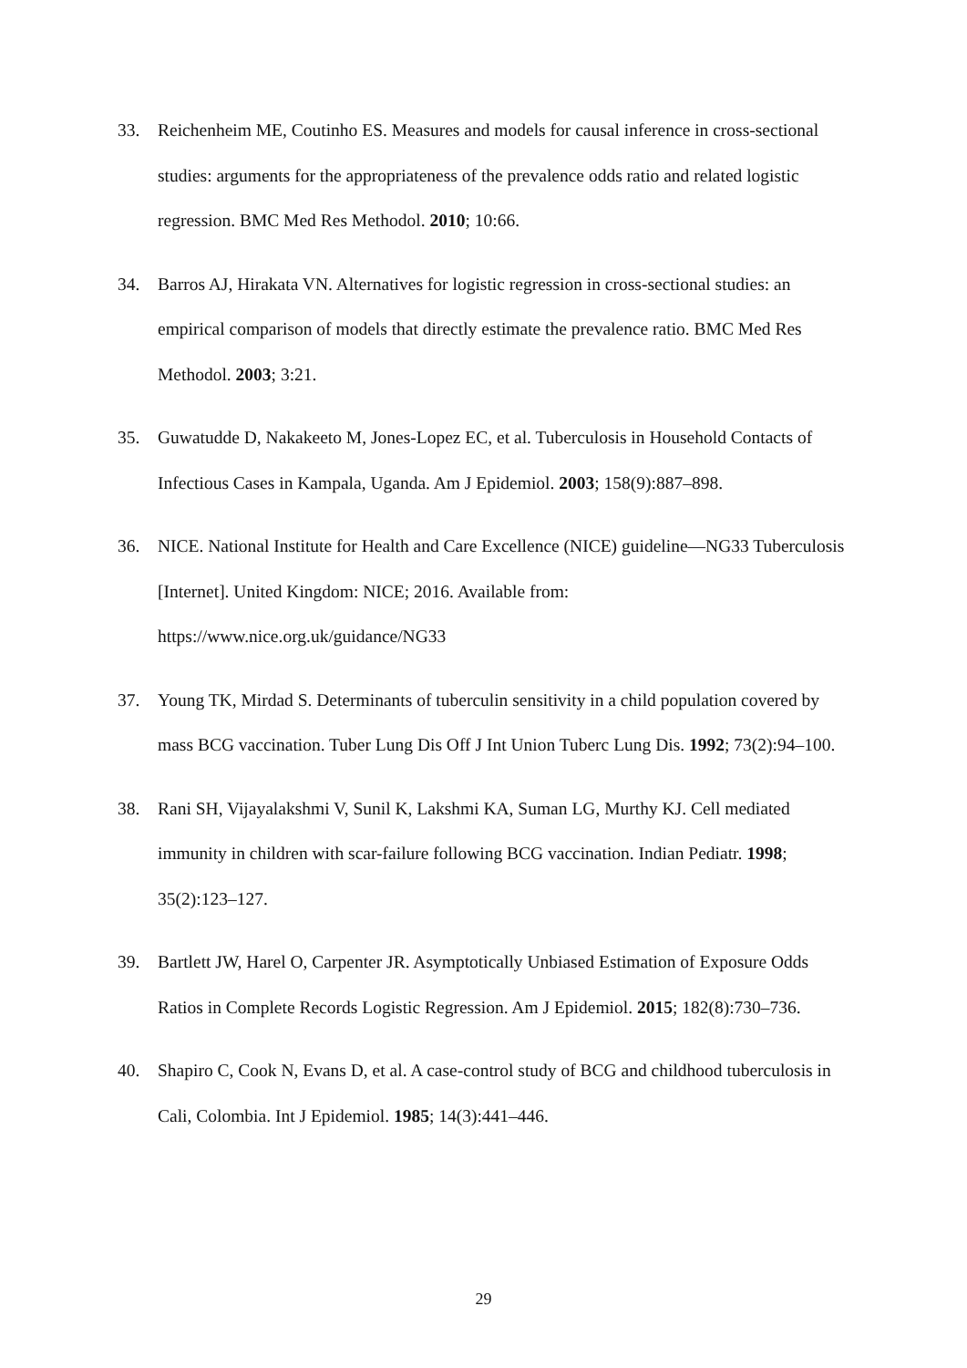33. Reichenheim ME, Coutinho ES. Measures and models for causal inference in cross-sectional studies: arguments for the appropriateness of the prevalence odds ratio and related logistic regression. BMC Med Res Methodol. 2010; 10:66.
34. Barros AJ, Hirakata VN. Alternatives for logistic regression in cross-sectional studies: an empirical comparison of models that directly estimate the prevalence ratio. BMC Med Res Methodol. 2003; 3:21.
35. Guwatudde D, Nakakeeto M, Jones-Lopez EC, et al. Tuberculosis in Household Contacts of Infectious Cases in Kampala, Uganda. Am J Epidemiol. 2003; 158(9):887–898.
36. NICE. National Institute for Health and Care Excellence (NICE) guideline—NG33 Tuberculosis [Internet]. United Kingdom: NICE; 2016. Available from: https://www.nice.org.uk/guidance/NG33
37. Young TK, Mirdad S. Determinants of tuberculin sensitivity in a child population covered by mass BCG vaccination. Tuber Lung Dis Off J Int Union Tuberc Lung Dis. 1992; 73(2):94–100.
38. Rani SH, Vijayalakshmi V, Sunil K, Lakshmi KA, Suman LG, Murthy KJ. Cell mediated immunity in children with scar-failure following BCG vaccination. Indian Pediatr. 1998; 35(2):123–127.
39. Bartlett JW, Harel O, Carpenter JR. Asymptotically Unbiased Estimation of Exposure Odds Ratios in Complete Records Logistic Regression. Am J Epidemiol. 2015; 182(8):730–736.
40. Shapiro C, Cook N, Evans D, et al. A case-control study of BCG and childhood tuberculosis in Cali, Colombia. Int J Epidemiol. 1985; 14(3):441–446.
29